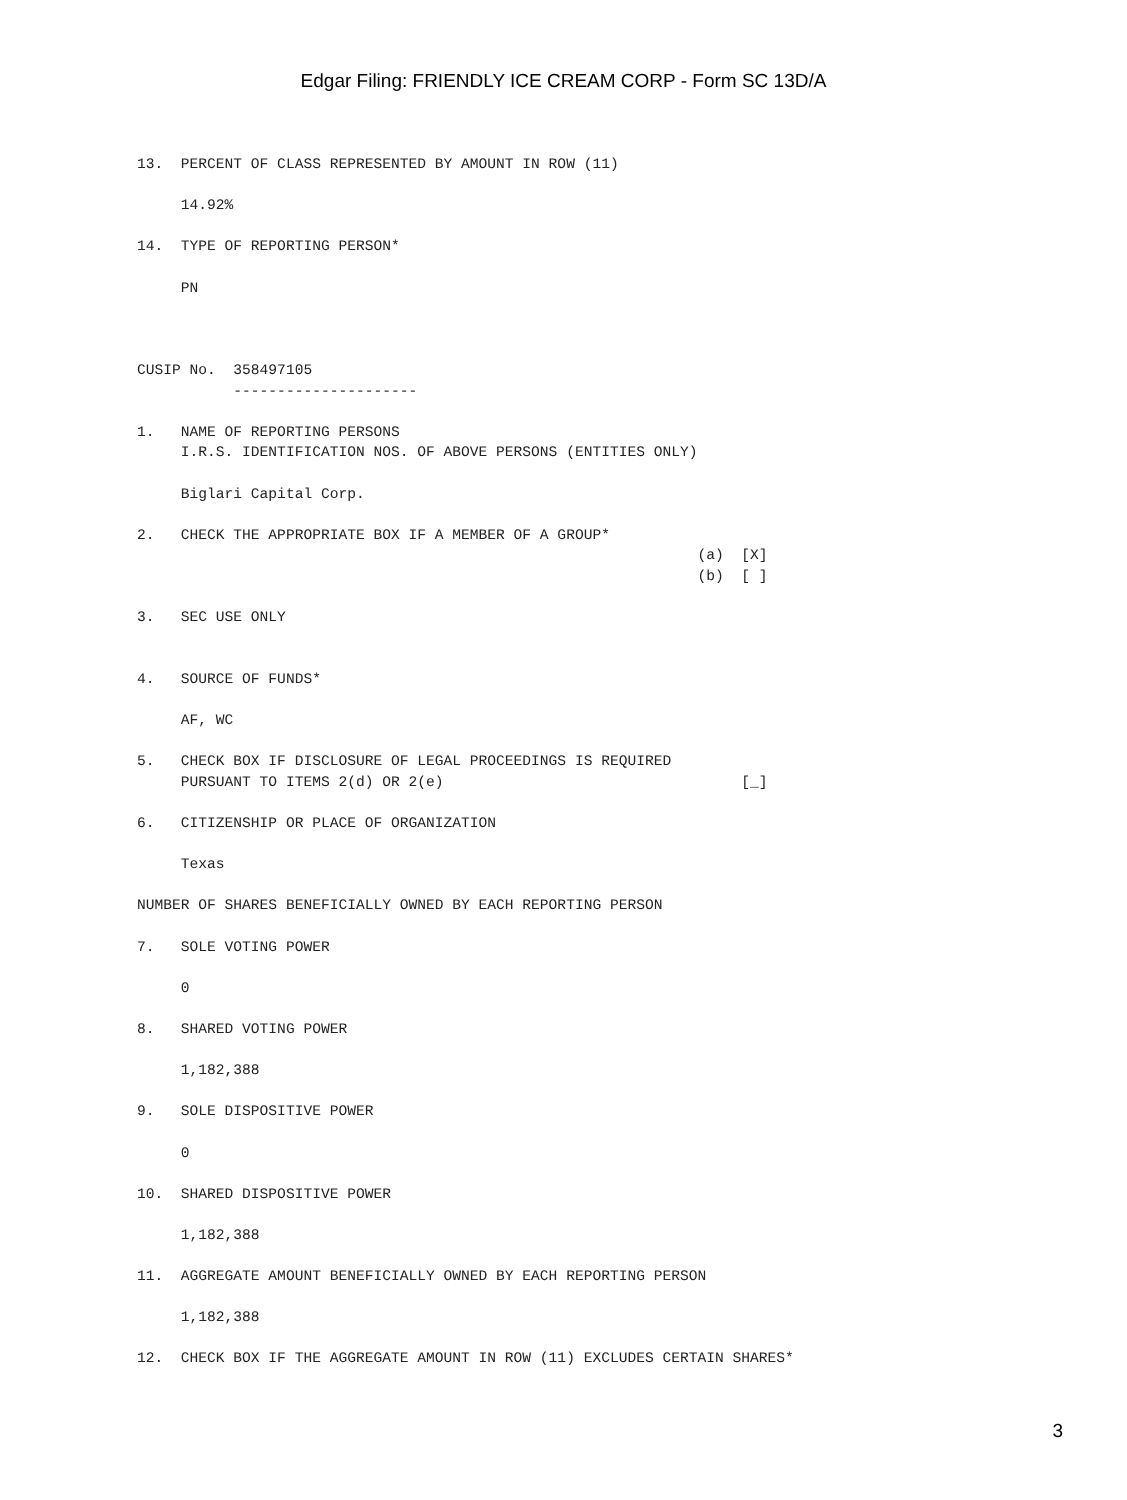Edgar Filing: FRIENDLY ICE CREAM CORP - Form SC 13D/A
13.  PERCENT OF CLASS REPRESENTED BY AMOUNT IN ROW (11)

     14.92%

14.  TYPE OF REPORTING PERSON*

     PN



CUSIP No.  358497105
           ---------------------

1.   NAME OF REPORTING PERSONS
     I.R.S. IDENTIFICATION NOS. OF ABOVE PERSONS (ENTITIES ONLY)

     Biglari Capital Corp.

2.   CHECK THE APPROPRIATE BOX IF A MEMBER OF A GROUP*
                                                                (a)  [X]
                                                                (b)  [ ]

3.   SEC USE ONLY


4.   SOURCE OF FUNDS*

     AF, WC

5.   CHECK BOX IF DISCLOSURE OF LEGAL PROCEEDINGS IS REQUIRED
     PURSUANT TO ITEMS 2(d) OR 2(e)                                  [_]

6.   CITIZENSHIP OR PLACE OF ORGANIZATION

     Texas

NUMBER OF SHARES BENEFICIALLY OWNED BY EACH REPORTING PERSON

7.   SOLE VOTING POWER

     0

8.   SHARED VOTING POWER

     1,182,388

9.   SOLE DISPOSITIVE POWER

     0

10.  SHARED DISPOSITIVE POWER

     1,182,388

11.  AGGREGATE AMOUNT BENEFICIALLY OWNED BY EACH REPORTING PERSON

     1,182,388

12.  CHECK BOX IF THE AGGREGATE AMOUNT IN ROW (11) EXCLUDES CERTAIN SHARES*
3